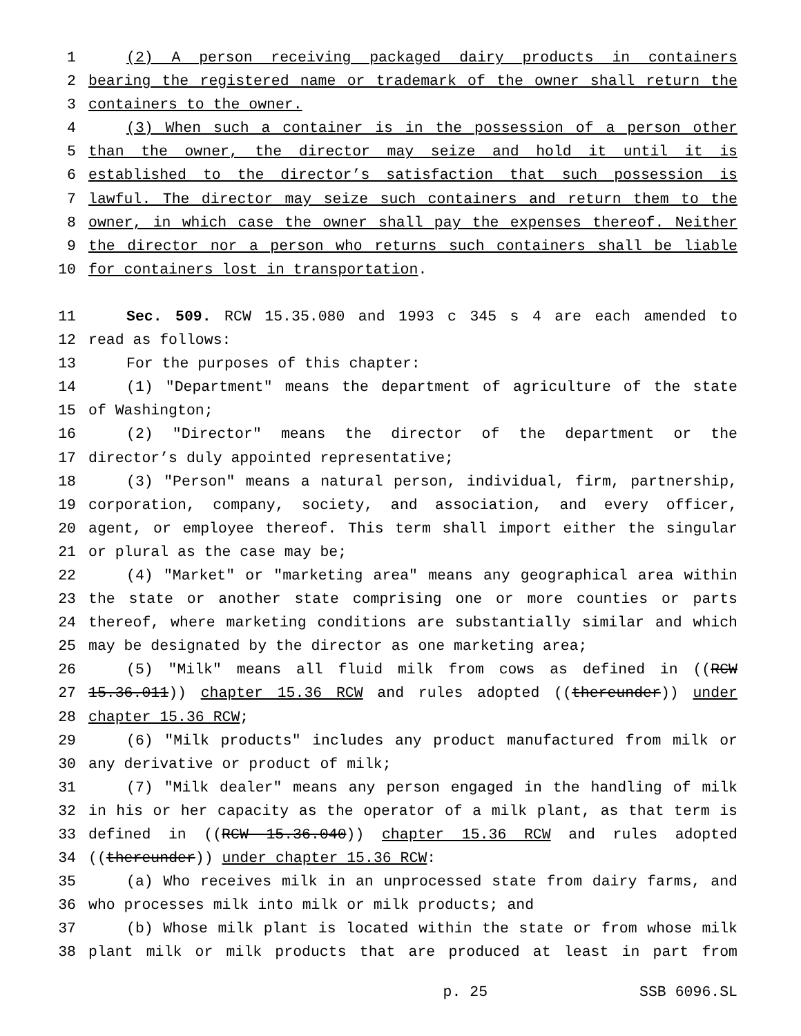1 (2) A person receiving packaged dairy products in containers
2 bearing the registered name or trademark of the owner shall return the
3 containers to the owner.
4 (3) When such a container is in the possession of a person other
5 than the owner, the director may seize and hold it until it is
6 established to the director’s satisfaction that such possession is
7 lawful. The director may seize such containers and return them to the
8 owner, in which case the owner shall pay the expenses thereof. Neither
9 the director nor a person who returns such containers shall be liable
10 for containers lost in transportation.
11 Sec. 509. RCW 15.35.080 and 1993 c 345 s 4 are each amended to
12 read as follows:
13 For the purposes of this chapter:
14 (1) "Department" means the department of agriculture of the state
15 of Washington;
16 (2) "Director" means the director of the department or the
17 director’s duly appointed representative;
18 (3) "Person" means a natural person, individual, firm, partnership,
19 corporation, company, society, and association, and every officer,
20 agent, or employee thereof. This term shall import either the singular
21 or plural as the case may be;
22 (4) "Market" or "marketing area" means any geographical area within
23 the state or another state comprising one or more counties or parts
24 thereof, where marketing conditions are substantially similar and which
25 may be designated by the director as one marketing area;
26 (5) "Milk" means all fluid milk from cows as defined in ((RCW
27 15.36.011)) chapter 15.36 RCW and rules adopted ((thereunder)) under
28 chapter 15.36 RCW;
29 (6) "Milk products" includes any product manufactured from milk or
30 any derivative or product of milk;
31 (7) "Milk dealer" means any person engaged in the handling of milk
32 in his or her capacity as the operator of a milk plant, as that term is
33 defined in ((RCW 15.36.040)) chapter 15.36 RCW and rules adopted
34 ((thereunder)) under chapter 15.36 RCW:
35 (a) Who receives milk in an unprocessed state from dairy farms, and
36 who processes milk into milk or milk products; and
37 (b) Whose milk plant is located within the state or from whose milk
38 plant milk or milk products that are produced at least in part from
p. 25 SSB 6096.SL